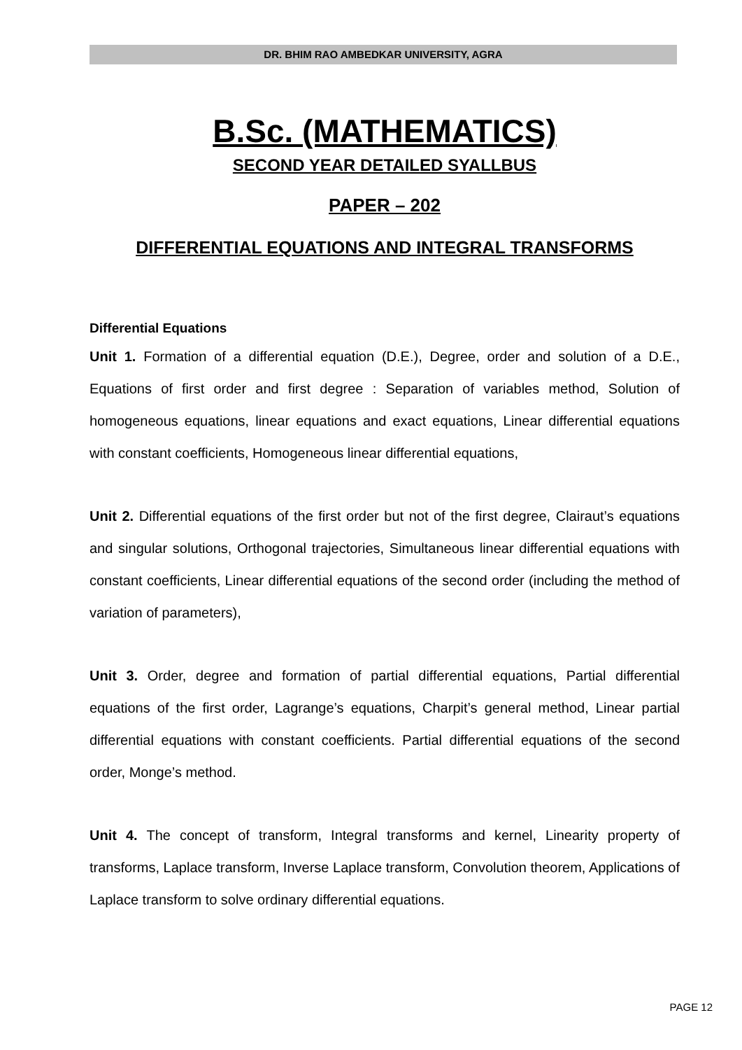DR. BHIM RAO AMBEDKAR UNIVERSITY, AGRA
B.Sc. (MATHEMATICS)
SECOND YEAR DETAILED SYALLBUS
PAPER – 202
DIFFERENTIAL EQUATIONS AND INTEGRAL TRANSFORMS
Differential Equations
Unit 1. Formation of a differential equation (D.E.), Degree, order and solution of a D.E., Equations of first order and first degree : Separation of variables method, Solution of homogeneous equations, linear equations and exact equations, Linear differential equations with constant coefficients, Homogeneous linear differential equations,
Unit 2. Differential equations of the first order but not of the first degree, Clairaut’s equations and singular solutions, Orthogonal trajectories, Simultaneous linear differential equations with constant coefficients, Linear differential equations of the second order (including the method of variation of parameters),
Unit 3. Order, degree and formation of partial differential equations, Partial differential equations of the first order, Lagrange’s equations, Charpit’s general method, Linear partial differential equations with constant coefficients. Partial differential equations of the second order, Monge’s method.
Unit 4. The concept of transform, Integral transforms and kernel, Linearity property of transforms, Laplace transform, Inverse Laplace transform, Convolution theorem, Applications of Laplace transform to solve ordinary differential equations.
PAGE 12